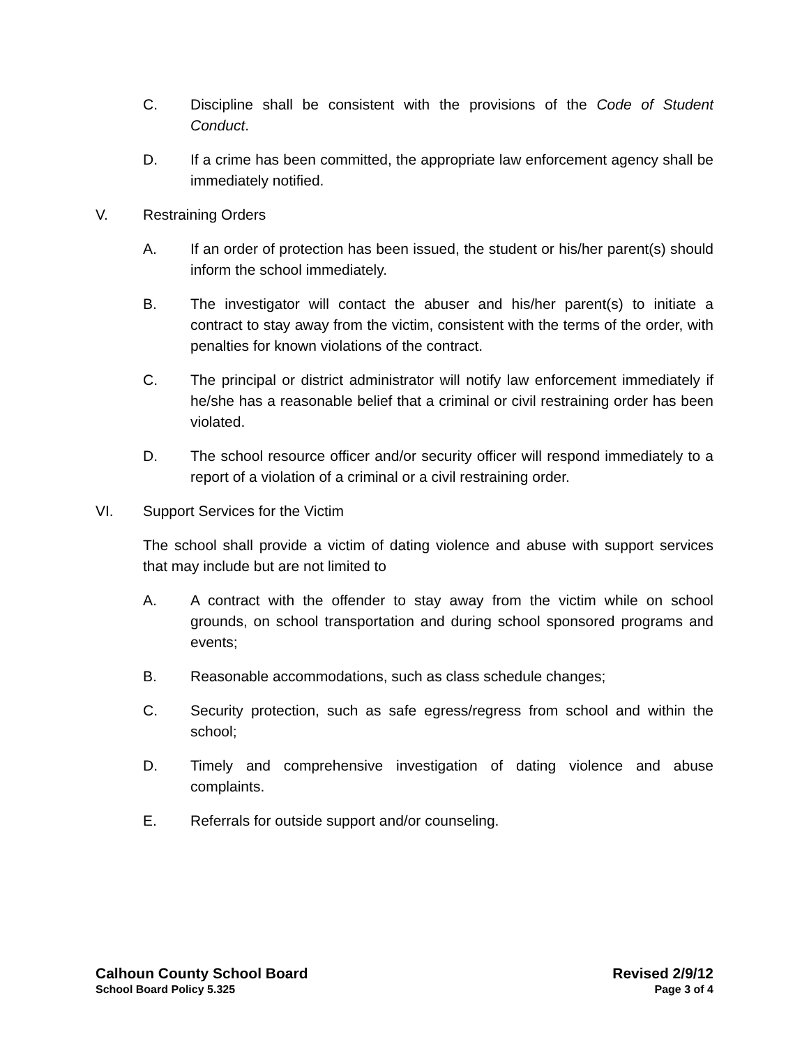C. Discipline shall be consistent with the provisions of the Code of Student Conduct.
D. If a crime has been committed, the appropriate law enforcement agency shall be immediately notified.
V. Restraining Orders
A. If an order of protection has been issued, the student or his/her parent(s) should inform the school immediately.
B. The investigator will contact the abuser and his/her parent(s) to initiate a contract to stay away from the victim, consistent with the terms of the order, with penalties for known violations of the contract.
C. The principal or district administrator will notify law enforcement immediately if he/she has a reasonable belief that a criminal or civil restraining order has been violated.
D. The school resource officer and/or security officer will respond immediately to a report of a violation of a criminal or a civil restraining order.
VI. Support Services for the Victim
The school shall provide a victim of dating violence and abuse with support services that may include but are not limited to
A. A contract with the offender to stay away from the victim while on school grounds, on school transportation and during school sponsored programs and events;
B. Reasonable accommodations, such as class schedule changes;
C. Security protection, such as safe egress/regress from school and within the school;
D. Timely and comprehensive investigation of dating violence and abuse complaints.
E. Referrals for outside support and/or counseling.
Calhoun County School Board Revised 2/9/12
School Board Policy 5.325 Page 3 of 4